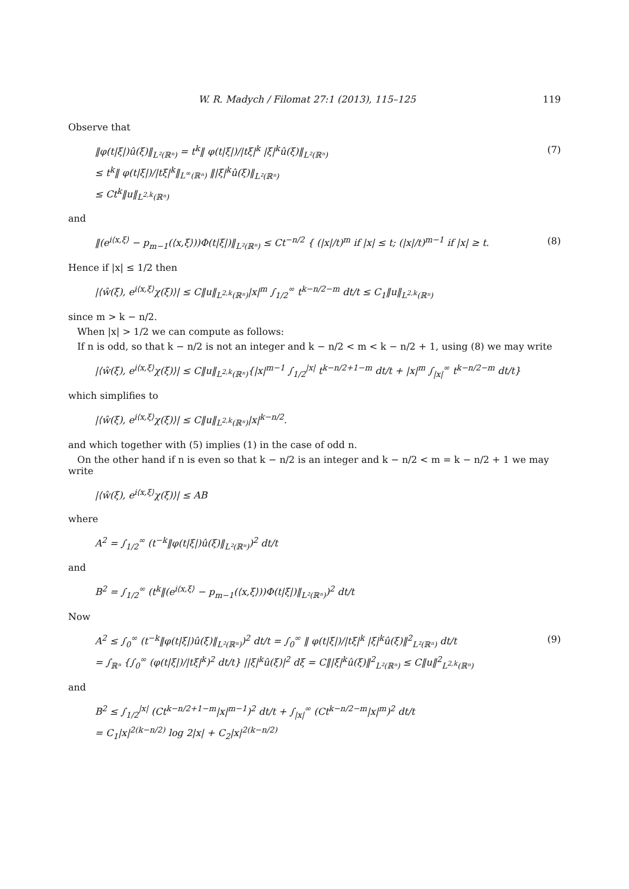W. R. Madych / Filomat 27:1 (2013), 115–125 119
Observe that
‖φ(t|ξ|)û(ξ)‖<sub>L²(ℝⁿ)</sub> = t<sup>k</sup>‖ φ(t|ξ|)/|tξ|<sup>k</sup> |ξ|<sup>k</sup>û(ξ)‖<sub>L²(ℝⁿ)</sub>
≤ t<sup>k</sup>‖ φ(t|ξ|)/|tξ|<sup>k</sup>‖<sub>L<sup>∞</sup>(ℝⁿ)</sub> ‖|ξ|<sup>k</sup>û(ξ)‖<sub>L²(ℝⁿ)</sub>
≤ Ct<sup>k</sup>‖u‖<sub>L<sup>2,k</sup>(ℝⁿ)</sub>
(7)
and
‖(e<sup>i⟨x,ξ⟩</sup> − p<sub>m−1</sub>(⟨x,ξ⟩))Φ(t|ξ|)‖<sub>L²(ℝⁿ)</sub> ≤ Ct<sup>−n/2</sup> { (|x|/t)<sup>m</sup> if |x| ≤ t; (|x|/t)<sup>m−1</sup> if |x| ≥ t.
(8)
Hence if |x| ≤ 1/2 then
|⟨ŵ(ξ), e<sup>i⟨x,ξ⟩</sup>χ(ξ)⟩| ≤ C‖u‖<sub>L<sup>2,k</sup>(ℝⁿ)</sub>|x|<sup>m</sup> ∫<sub>1/2</sub><sup>∞</sup> t<sup>k−n/2−m</sup> dt/t ≤ C<sub>1</sub>‖u‖<sub>L<sup>2,k</sup>(ℝⁿ)</sub>
since m > k − n/2.
When |x| > 1/2 we can compute as follows:
If n is odd, so that k − n/2 is not an integer and k − n/2 < m < k − n/2 + 1, using (8) we may write
|⟨ŵ(ξ), e<sup>i⟨x,ξ⟩</sup>χ(ξ)⟩| ≤ C‖u‖<sub>L<sup>2,k</sup>(ℝⁿ)</sub>{|x|<sup>m−1</sup> ∫<sub>1/2</sub><sup>|x|</sup> t<sup>k−n/2+1−m</sup> dt/t + |x|<sup>m</sup> ∫<sub>|x|</sub><sup>∞</sup> t<sup>k−n/2−m</sup> dt/t}
which simplifies to
|⟨ŵ(ξ), e<sup>i⟨x,ξ⟩</sup>χ(ξ)⟩| ≤ C‖u‖<sub>L<sup>2,k</sup>(ℝⁿ)</sub>|x|<sup>k−n/2</sup>.
and which together with (5) implies (1) in the case of odd n.
On the other hand if n is even so that k − n/2 is an integer and k − n/2 < m = k − n/2 + 1 we may write
|⟨ŵ(ξ), e<sup>i⟨x,ξ⟩</sup>χ(ξ)⟩| ≤ AB
where
A<sup>2</sup> = ∫<sub>1/2</sub><sup>∞</sup> (t<sup>−k</sup>‖φ(t|ξ|)û(ξ)‖<sub>L²(ℝⁿ)</sub>)<sup>2</sup> dt/t
and
B<sup>2</sup> = ∫<sub>1/2</sub><sup>∞</sup> (t<sup>k</sup>‖(e<sup>i⟨x,ξ⟩</sup> − p<sub>m−1</sub>(⟨x,ξ⟩))Φ(t|ξ|)‖<sub>L²(ℝⁿ)</sub>)<sup>2</sup> dt/t
Now
A<sup>2</sup> ≤ ∫<sub>0</sub><sup>∞</sup> (t<sup>−k</sup>‖φ(t|ξ|)û(ξ)‖<sub>L²(ℝⁿ)</sub>)<sup>2</sup> dt/t = ∫<sub>0</sub><sup>∞</sup> ‖ φ(t|ξ|)/|tξ|<sup>k</sup> |ξ|<sup>k</sup>û(ξ)‖<sup>2</sup><sub>L²(ℝⁿ)</sub> dt/t
= ∫<sub>ℝⁿ</sub> {∫<sub>0</sub><sup>∞</sup> (φ(t|ξ|)/|tξ|<sup>k</sup>)<sup>2</sup> dt/t} ||ξ|<sup>k</sup>û(ξ)|<sup>2</sup> dξ = C‖|ξ|<sup>k</sup>û(ξ)‖<sup>2</sup><sub>L²(ℝⁿ)</sub> ≤ C‖u‖<sup>2</sup><sub>L<sup>2,k</sup>(ℝⁿ)</sub>
(9)
and
B<sup>2</sup> ≤ ∫<sub>1/2</sub><sup>|x|</sup> (Ct<sup>k−n/2+1−m</sup>|x|<sup>m−1</sup>)<sup>2</sup> dt/t + ∫<sub>|x|</sub><sup>∞</sup> (Ct<sup>k−n/2−m</sup>|x|<sup>m</sup>)<sup>2</sup> dt/t
= C<sub>1</sub>|x|<sup>2(k−n/2)</sup> log 2|x| + C<sub>2</sub>|x|<sup>2(k−n/2)</sup>